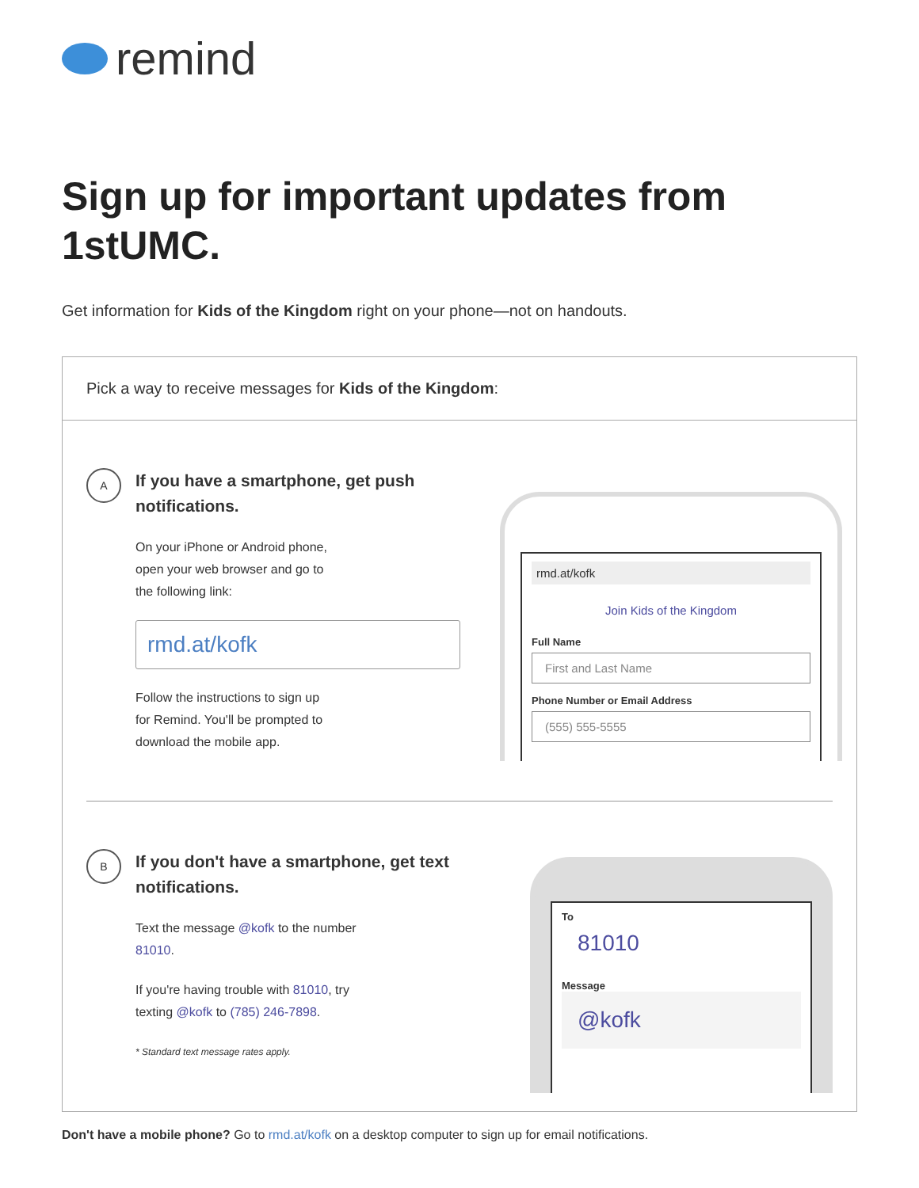remind
Sign up for important updates from 1stUMC.
Get information for Kids of the Kingdom right on your phone—not on handouts.
Pick a way to receive messages for Kids of the Kingdom:
A If you have a smartphone, get push notifications.
On your iPhone or Android phone,
open your web browser and go to
the following link:
rmd.at/kofk
Follow the instructions to sign up
for Remind. You'll be prompted to
download the mobile app.
rmd.at/kofk
Join Kids of the Kingdom
Full Name
First and Last Name
Phone Number or Email Address
(555) 555-5555
B If you don't have a smartphone, get text notifications.
Text the message @kofk to the number
81010.
If you're having trouble with 81010, try
texting @kofk to (785) 246-7898.
* Standard text message rates apply.
To
81010
Message
@kofk
Don't have a mobile phone? Go to rmd.at/kofk on a desktop computer to sign up for email notifications.